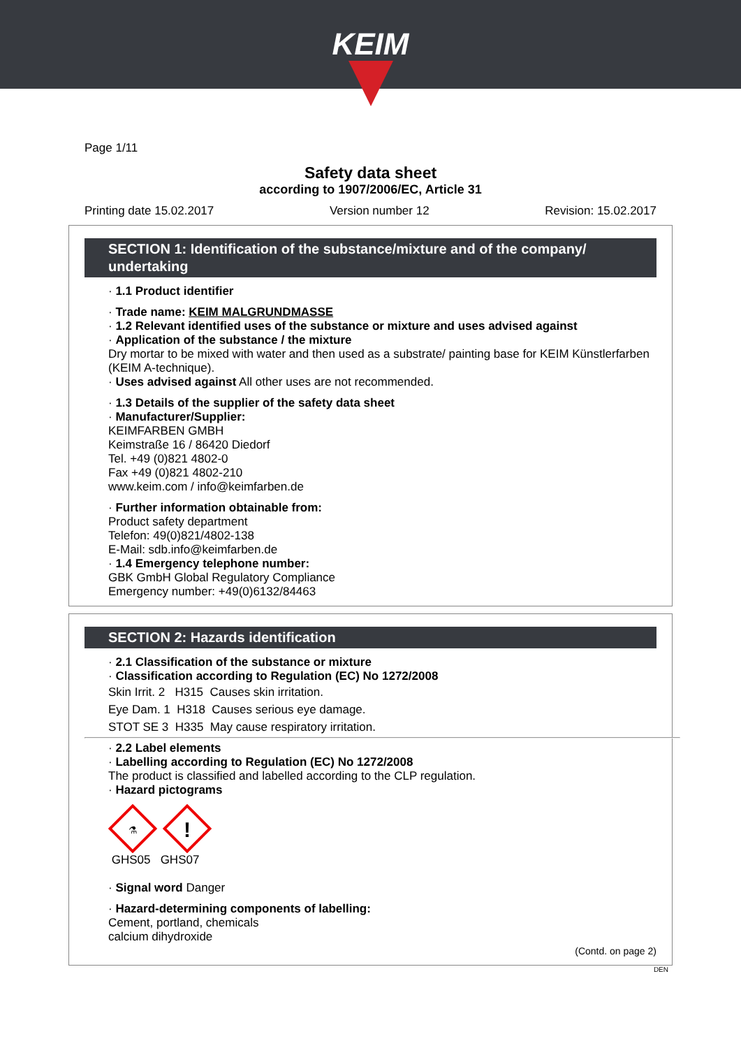KEIM
Page 1/11
Safety data sheet
according to 1907/2006/EC, Article 31
Printing date 15.02.2017 Version number 12 Revision: 15.02.2017
SECTION 1: Identification of the substance/mixture and of the company/ undertaking
· 1.1 Product identifier
· Trade name: KEIM MALGRUNDMASSE
· 1.2 Relevant identified uses of the substance or mixture and uses advised against
· Application of the substance / the mixture
Dry mortar to be mixed with water and then used as a substrate/ painting base for KEIM Künstlerfarben (KEIM A-technique).
· Uses advised against All other uses are not recommended.
· 1.3 Details of the supplier of the safety data sheet
· Manufacturer/Supplier:
KEIMFARBEN GMBH
Keimstraße 16 / 86420 Diedorf
Tel. +49 (0)821 4802-0
Fax +49 (0)821 4802-210
www.keim.com / info@keimfarben.de
· Further information obtainable from:
Product safety department
Telefon: 49(0)821/4802-138
E-Mail: sdb.info@keimfarben.de
· 1.4 Emergency telephone number:
GBK GmbH Global Regulatory Compliance
Emergency number: +49(0)6132/84463
SECTION 2: Hazards identification
· 2.1 Classification of the substance or mixture
· Classification according to Regulation (EC) No 1272/2008
Skin Irrit. 2 H315 Causes skin irritation.
Eye Dam. 1 H318 Causes serious eye damage.
STOT SE 3 H335 May cause respiratory irritation.
· 2.2 Label elements
· Labelling according to Regulation (EC) No 1272/2008
The product is classified and labelled according to the CLP regulation.
· Hazard pictograms
⚗
!
GHS05 GHS07
· Signal word Danger
· Hazard-determining components of labelling:
Cement, portland, chemicals
calcium dihydroxide
(Contd. on page 2)
DEN